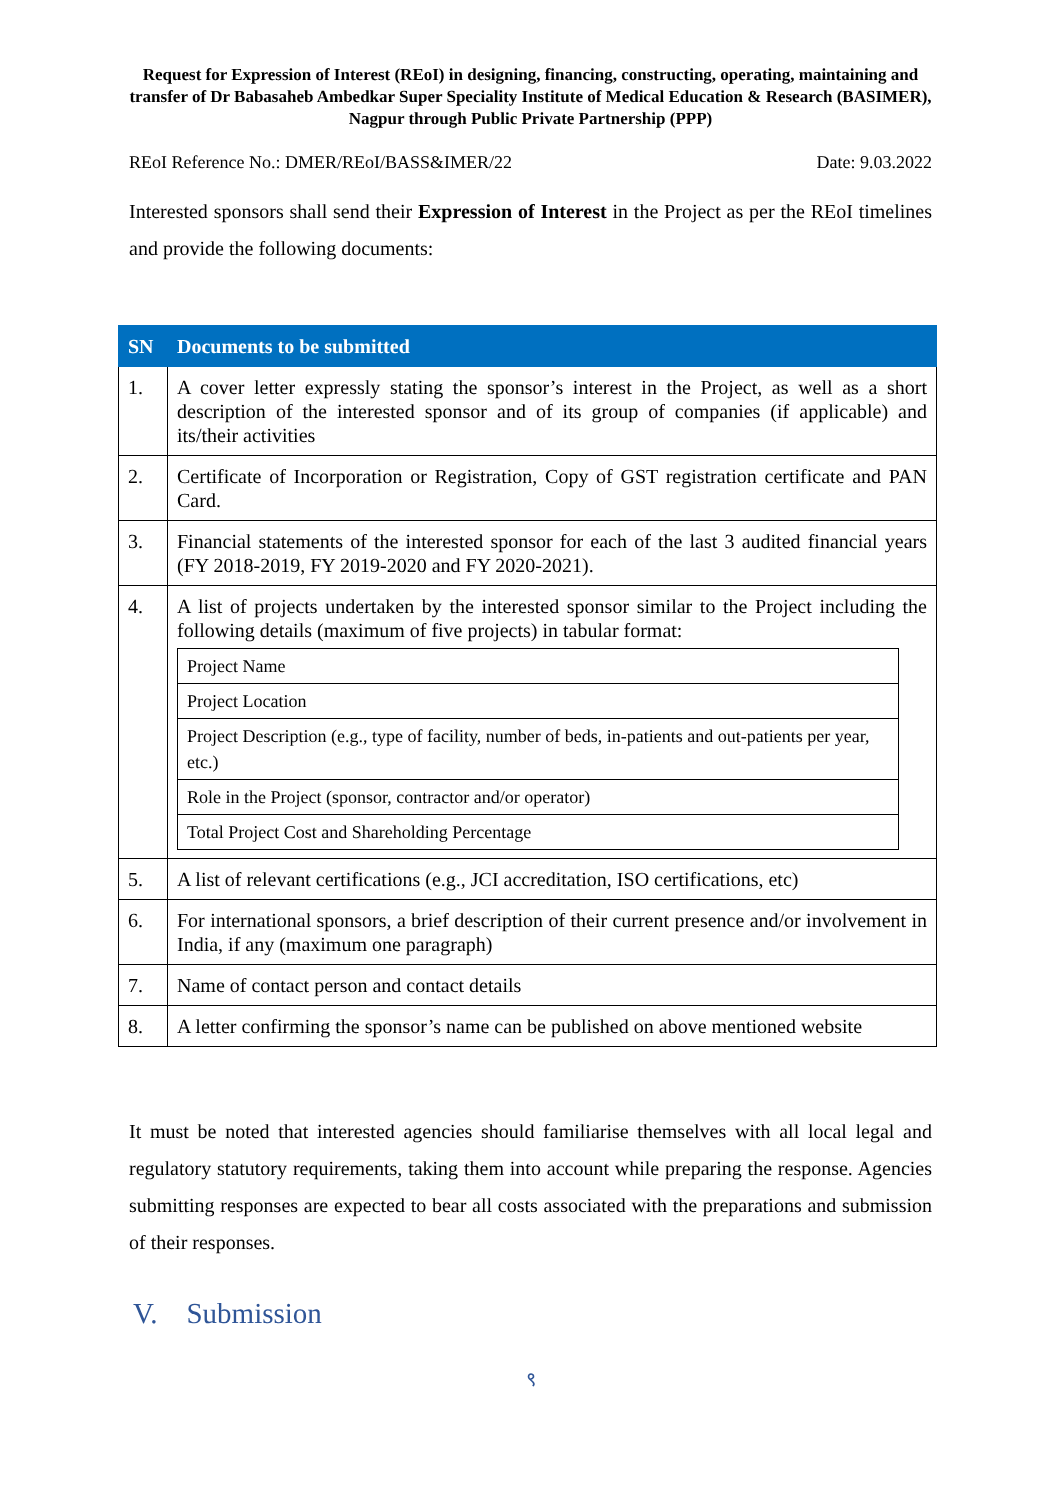Request for Expression of Interest (REoI) in designing, financing, constructing, operating, maintaining and transfer of Dr Babasaheb Ambedkar Super Speciality Institute of Medical Education & Research (BASIMER), Nagpur through Public Private Partnership (PPP)
REoI Reference No.: DMER/REoI/BASS&IMER/22 Date: 9.03.2022
Interested sponsors shall send their Expression of Interest in the Project as per the REoI timelines and provide the following documents:
| SN | Documents to be submitted |
| --- | --- |
| 1. | A cover letter expressly stating the sponsor’s interest in the Project, as well as a short description of the interested sponsor and of its group of companies (if applicable) and its/their activities |
| 2. | Certificate of Incorporation or Registration, Copy of GST registration certificate and PAN Card. |
| 3. | Financial statements of the interested sponsor for each of the last 3 audited financial years (FY 2018-2019, FY 2019-2020 and FY 2020-2021). |
| 4. | A list of projects undertaken by the interested sponsor similar to the Project including the following details (maximum of five projects) in tabular format: / Project Name / / Project Location / / Project Description (e.g., type of facility, number of beds, in-patients and out-patients per year, etc.) / / Role in the Project (sponsor, contractor and/or operator) / / Total Project Cost and Shareholding Percentage / |
| 5. | A list of relevant certifications (e.g., JCI accreditation, ISO certifications, etc) |
| 6. | For international sponsors, a brief description of their current presence and/or involvement in India, if any (maximum one paragraph) |
| 7. | Name of contact person and contact details |
| 8. | A letter confirming the sponsor’s name can be published on above mentioned website |
It must be noted that interested agencies should familiarise themselves with all local legal and regulatory statutory requirements, taking them into account while preparing the response. Agencies submitting responses are expected to bear all costs associated with the preparations and submission of their responses.
V. Submission
९